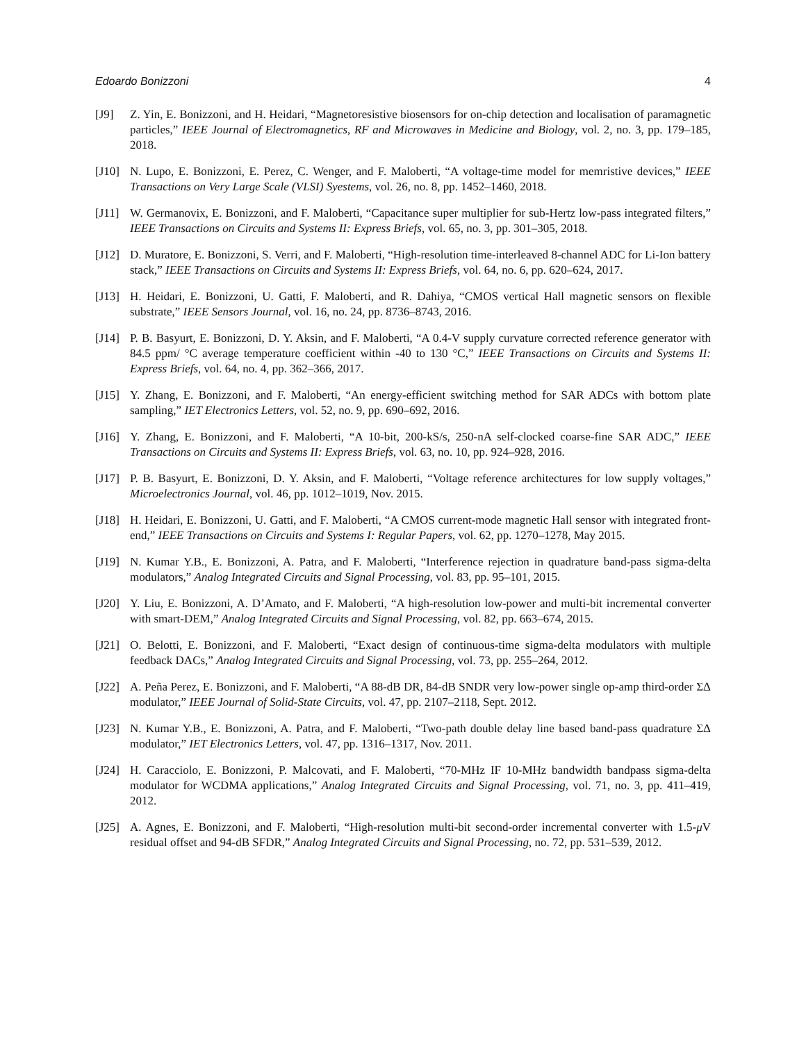Edoardo Bonizzoni 4
[J9] Z. Yin, E. Bonizzoni, and H. Heidari, “Magnetoresistive biosensors for on-chip detection and localisation of paramagnetic particles,” IEEE Journal of Electromagnetics, RF and Microwaves in Medicine and Biology, vol. 2, no. 3, pp. 179–185, 2018.
[J10] N. Lupo, E. Bonizzoni, E. Perez, C. Wenger, and F. Maloberti, “A voltage-time model for memristive devices,” IEEE Transactions on Very Large Scale (VLSI) Syestems, vol. 26, no. 8, pp. 1452–1460, 2018.
[J11] W. Germanovix, E. Bonizzoni, and F. Maloberti, “Capacitance super multiplier for sub-Hertz low-pass integrated filters,” IEEE Transactions on Circuits and Systems II: Express Briefs, vol. 65, no. 3, pp. 301–305, 2018.
[J12] D. Muratore, E. Bonizzoni, S. Verri, and F. Maloberti, “High-resolution time-interleaved 8-channel ADC for Li-Ion battery stack,” IEEE Transactions on Circuits and Systems II: Express Briefs, vol. 64, no. 6, pp. 620–624, 2017.
[J13] H. Heidari, E. Bonizzoni, U. Gatti, F. Maloberti, and R. Dahiya, “CMOS vertical Hall magnetic sensors on flexible substrate,” IEEE Sensors Journal, vol. 16, no. 24, pp. 8736–8743, 2016.
[J14] P. B. Basyurt, E. Bonizzoni, D. Y. Aksin, and F. Maloberti, “A 0.4-V supply curvature corrected reference generator with 84.5 ppm/ °C average temperature coefficient within -40 to 130 °C,” IEEE Transactions on Circuits and Systems II: Express Briefs, vol. 64, no. 4, pp. 362–366, 2017.
[J15] Y. Zhang, E. Bonizzoni, and F. Maloberti, “An energy-efficient switching method for SAR ADCs with bottom plate sampling,” IET Electronics Letters, vol. 52, no. 9, pp. 690–692, 2016.
[J16] Y. Zhang, E. Bonizzoni, and F. Maloberti, “A 10-bit, 200-kS/s, 250-nA self-clocked coarse-fine SAR ADC,” IEEE Transactions on Circuits and Systems II: Express Briefs, vol. 63, no. 10, pp. 924–928, 2016.
[J17] P. B. Basyurt, E. Bonizzoni, D. Y. Aksin, and F. Maloberti, “Voltage reference architectures for low supply voltages,” Microelectronics Journal, vol. 46, pp. 1012–1019, Nov. 2015.
[J18] H. Heidari, E. Bonizzoni, U. Gatti, and F. Maloberti, “A CMOS current-mode magnetic Hall sensor with integrated front-end,” IEEE Transactions on Circuits and Systems I: Regular Papers, vol. 62, pp. 1270–1278, May 2015.
[J19] N. Kumar Y.B., E. Bonizzoni, A. Patra, and F. Maloberti, “Interference rejection in quadrature band-pass sigma-delta modulators,” Analog Integrated Circuits and Signal Processing, vol. 83, pp. 95–101, 2015.
[J20] Y. Liu, E. Bonizzoni, A. D’Amato, and F. Maloberti, “A high-resolution low-power and multi-bit incremental converter with smart-DEM,” Analog Integrated Circuits and Signal Processing, vol. 82, pp. 663–674, 2015.
[J21] O. Belotti, E. Bonizzoni, and F. Maloberti, “Exact design of continuous-time sigma-delta modulators with multiple feedback DACs,” Analog Integrated Circuits and Signal Processing, vol. 73, pp. 255–264, 2012.
[J22] A. Peña Perez, E. Bonizzoni, and F. Maloberti, “A 88-dB DR, 84-dB SNDR very low-power single op-amp third-order ΣΔ modulator,” IEEE Journal of Solid-State Circuits, vol. 47, pp. 2107–2118, Sept. 2012.
[J23] N. Kumar Y.B., E. Bonizzoni, A. Patra, and F. Maloberti, “Two-path double delay line based band-pass quadrature ΣΔ modulator,” IET Electronics Letters, vol. 47, pp. 1316–1317, Nov. 2011.
[J24] H. Caracciolo, E. Bonizzoni, P. Malcovati, and F. Maloberti, “70-MHz IF 10-MHz bandwidth bandpass sigma-delta modulator for WCDMA applications,” Analog Integrated Circuits and Signal Processing, vol. 71, no. 3, pp. 411–419, 2012.
[J25] A. Agnes, E. Bonizzoni, and F. Maloberti, “High-resolution multi-bit second-order incremental converter with 1.5-μ V residual offset and 94-dB SFDR,” Analog Integrated Circuits and Signal Processing, no. 72, pp. 531–539, 2012.